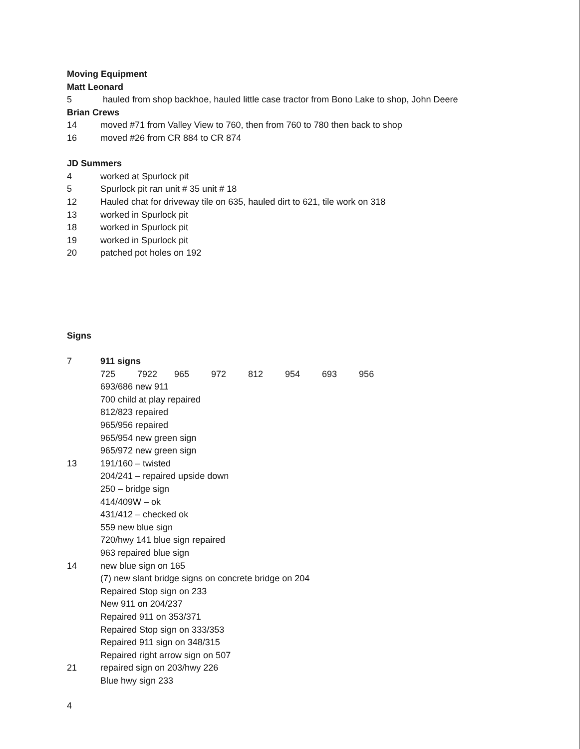Moving Equipment
Matt Leonard
5 hauled from shop backhoe, hauled little case tractor from Bono Lake to shop, John Deere
Brian Crews
14 moved #71 from Valley View to 760, then from 760 to 780 then back to shop
16 moved #26 from CR 884 to CR 874
JD Summers
4 worked at Spurlock pit
5 Spurlock pit ran unit # 35 unit # 18
12 Hauled chat for driveway tile on 635, hauled dirt to 621, tile work on 318
13 worked in Spurlock pit
18 worked in Spurlock pit
19 worked in Spurlock pit
20 patched pot holes on 192
Signs
7 911 signs
725 7922 965 972 812 954 693 956
693/686 new 911
700 child at play repaired
812/823 repaired
965/956 repaired
965/954 new green sign
965/972 new green sign
13 191/160 – twisted
204/241 – repaired upside down
250 – bridge sign
414/409W – ok
431/412 – checked ok
559 new blue sign
720/hwy 141 blue sign repaired
963 repaired blue sign
14 new blue sign on 165
(7) new slant bridge signs on concrete bridge on 204
Repaired Stop sign on 233
New 911 on 204/237
Repaired 911 on 353/371
Repaired Stop sign on 333/353
Repaired 911 sign on 348/315
Repaired right arrow sign on 507
21 repaired sign on 203/hwy 226
Blue hwy sign 233
4